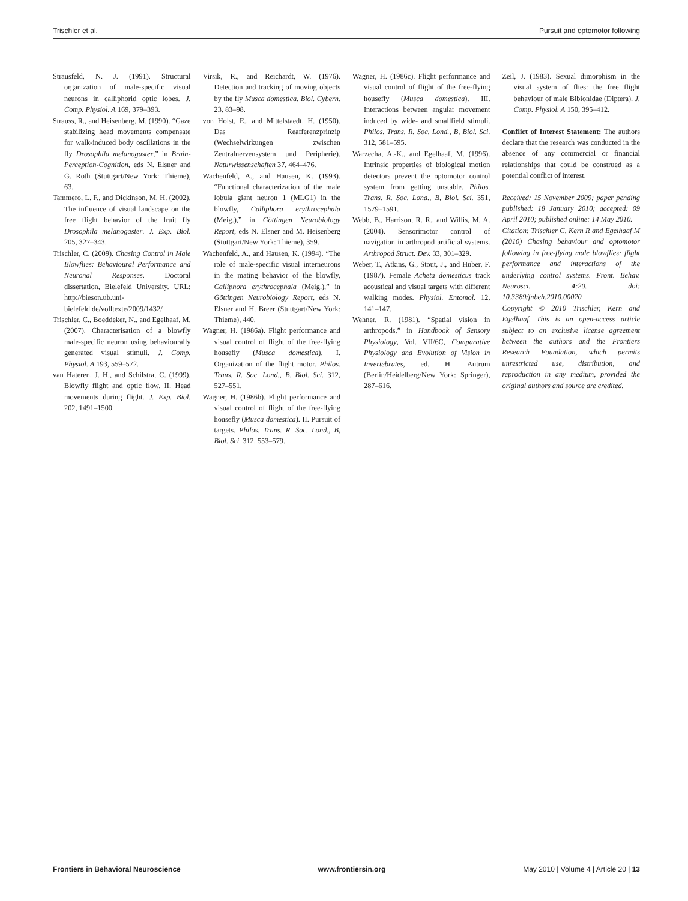Trischler et al. Pursuit and optomotor following
Strausfeld, N. J. (1991). Structural organization of male-specific visual neurons in calliphorid optic lobes. J. Comp. Physiol. A 169, 379–393.
Strauss, R., and Heisenberg, M. (1990). “Gaze stabilizing head movements compensate for walk-induced body oscillations in the fly Drosophila melanogaster,” in Brain-Perception-Cognition, eds N. Elsner and G. Roth (Stuttgart/New York: Thieme), 63.
Tammero, L. F., and Dickinson, M. H. (2002). The influence of visual landscape on the free flight behavior of the fruit fly Drosophila melanogaster. J. Exp. Biol. 205, 327–343.
Trischler, C. (2009). Chasing Control in Male Blowflies: Behavioural Performance and Neuronal Responses. Doctoral dissertation, Bielefeld University. URL: http://bieson.ub.uni-bielefeld.de/volltexte/2009/1432/
Trischler, C., Boeddeker, N., and Egelhaaf, M. (2007). Characterisation of a blowfly male-specific neuron using behaviourally generated visual stimuli. J. Comp. Physiol. A 193, 559–572.
van Hateren, J. H., and Schilstra, C. (1999). Blowfly flight and optic flow. II. Head movements during flight. J. Exp. Biol. 202, 1491–1500.
Virsik, R., and Reichardt, W. (1976). Detection and tracking of moving objects by the fly Musca domestica. Biol. Cybern. 23, 83–98.
von Holst, E., and Mittelstaedt, H. (1950). Das Reafferenzprinzip (Wechselwirkungen zwischen Zentralnervensystem und Peripherie). Naturwissenschaften 37, 464–476.
Wachenfeld, A., and Hausen, K. (1993). “Functional characterization of the male lobula giant neuron 1 (MLG1) in the blowfly, Calliphora erythrocephala (Meig.),” in Göttingen Neurobiology Report, eds N. Elsner and M. Heisenberg (Stuttgart/New York: Thieme), 359.
Wachenfeld, A., and Hausen, K. (1994). “The role of male-specific visual interneurons in the mating behavior of the blowfly, Calliphora erythrocephala (Meig.),” in Göttingen Neurobiology Report, eds N. Elsner and H. Breer (Stuttgart/New York: Thieme), 440.
Wagner, H. (1986a). Flight performance and visual control of flight of the free-flying housefly (Musca domestica). I. Organization of the flight motor. Philos. Trans. R. Soc. Lond., B, Biol. Sci. 312, 527–551.
Wagner, H. (1986b). Flight performance and visual control of flight of the free-flying housefly (Musca domestica). II. Pursuit of targets. Philos. Trans. R. Soc. Lond., B, Biol. Sci. 312, 553–579.
Wagner, H. (1986c). Flight performance and visual control of flight of the free-flying housefly (Musca domestica). III. Interactions between angular movement induced by wide- and smallfield stimuli. Philos. Trans. R. Soc. Lond., B, Biol. Sci. 312, 581–595.
Warzecha, A.-K., and Egelhaaf, M. (1996). Intrinsic properties of biological motion detectors prevent the optomotor control system from getting unstable. Philos. Trans. R. Soc. Lond., B, Biol. Sci. 351, 1579–1591.
Webb, B., Harrison, R. R., and Willis, M. A. (2004). Sensorimotor control of navigation in arthropod artificial systems. Arthropod Struct. Dev. 33, 301–329.
Weber, T., Atkins, G., Stout, J., and Huber, F. (1987). Female Acheta domesticus track acoustical and visual targets with different walking modes. Physiol. Entomol. 12, 141–147.
Wehner, R. (1981). “Spatial vision in arthropods,” in Handbook of Sensory Physiology, Vol. VII/6C, Comparative Physiology and Evolution of Vision in Invertebrates, ed. H. Autrum (Berlin/Heidelberg/New York: Springer), 287–616.
Zeil, J. (1983). Sexual dimorphism in the visual system of flies: the free flight behaviour of male Bibionidae (Diptera). J. Comp. Physiol. A 150, 395–412.
Conflict of Interest Statement: The authors declare that the research was conducted in the absence of any commercial or financial relationships that could be construed as a potential conflict of interest.
Received: 15 November 2009; paper pending published: 18 January 2010; accepted: 09 April 2010; published online: 14 May 2010.
Citation: Trischler C, Kern R and Egelhaaf M (2010) Chasing behaviour and optomotor following in free-flying male blowflies: flight performance and interactions of the underlying control systems. Front. Behav. Neurosci. 4:20. doi: 10.3389/fnbeh.2010.00020
Copyright © 2010 Trischler, Kern and Egelhaaf. This is an open-access article subject to an exclusive license agreement between the authors and the Frontiers Research Foundation, which permits unrestricted use, distribution, and reproduction in any medium, provided the original authors and source are credited.
Frontiers in Behavioral Neuroscience www.frontiersin.org May 2010 | Volume 4 | Article 20 | 13